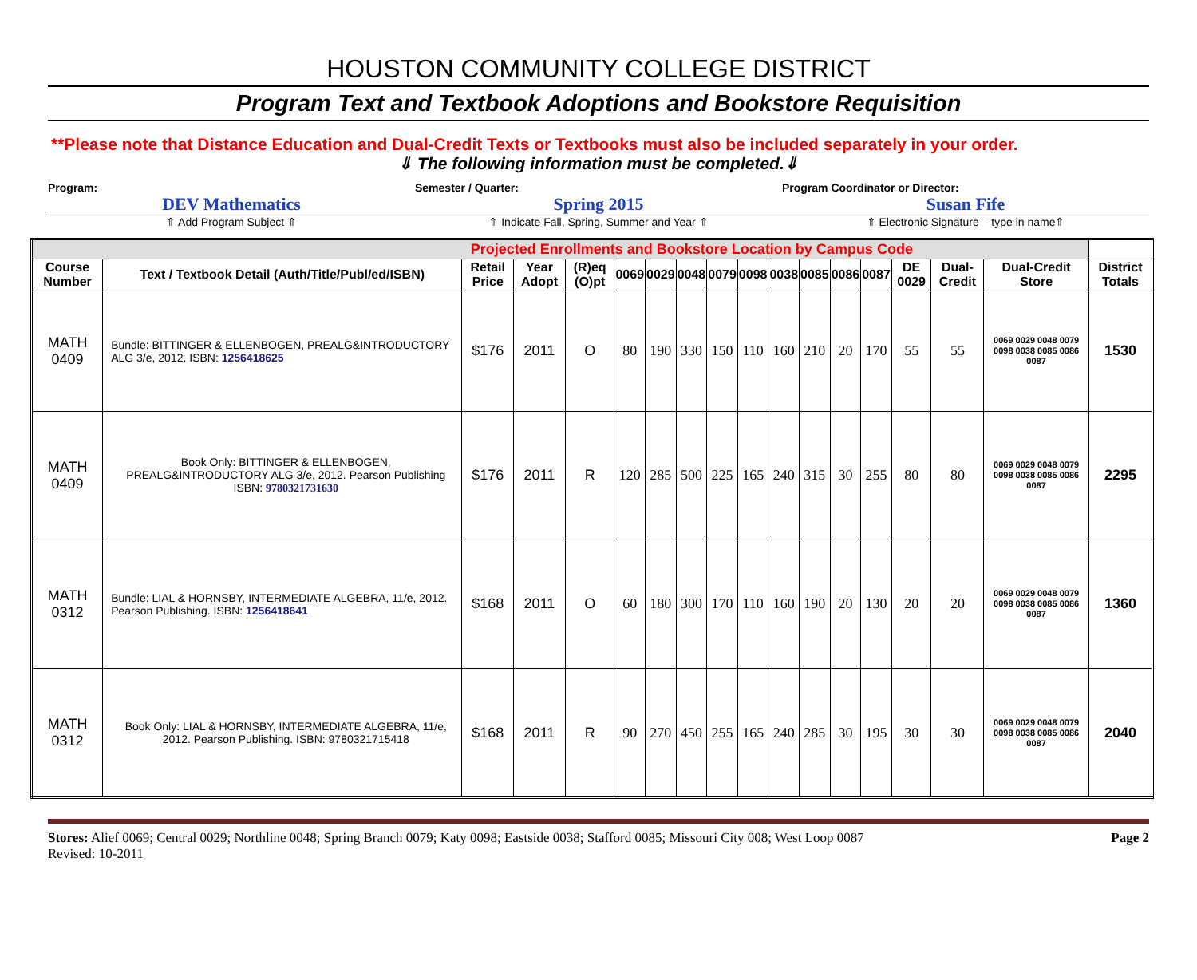HOUSTON COMMUNITY COLLEGE DISTRICT
Program Text and Textbook Adoptions and Bookstore Requisition
**Please note that Distance Education and Dual-Credit Texts or Textbooks must also be included separately in your order.
⇓ The following information must be completed.⇓
Program:
DEV Mathematics
⇑ Add Program Subject ⇑
Semester / Quarter:
Spring 2015
⇑ Indicate Fall, Spring, Summer and Year ⇑
Program Coordinator or Director:
Susan Fife
⇑ Electronic Signature – type in name⇑
| Projected Enrollments and Bookstore Location by Campus Code | | | | | | | | | | | | | | | | | |
| --- | --- | --- | --- | --- | --- | --- | --- | --- | --- | --- | --- | --- | --- | --- | --- | --- | --- |
| Course Number | Text / Textbook Detail (Auth/Title/Publ/ed/ISBN) | Retail Price | Year Adopt | (R)eq (O)pt | 0069 | 0029 | 0048 | 0079 | 0098 | 0038 | 0085 | 0086 | 0087 | DE 0029 | Dual-Credit | Dual-Credit Store | District Totals |
| MATH 0409 | Bundle: BITTINGER & ELLENBOGEN, PREALG&INTRODUCTORY ALG 3/e, 2012. ISBN: 1256418625 | $176 | 2011 | O | 80 | 190 | 330 | 150 | 110 | 160 | 210 | 20 | 170 | 55 | 55 | 0069 0029 0048 0079 0098 0038 0085 0086 0087 | 1530 |
| MATH 0409 | Book Only: BITTINGER & ELLENBOGEN, PREALG&INTRODUCTORY ALG 3/e, 2012. Pearson Publishing ISBN: 9780321731630 | $176 | 2011 | R | 120 | 285 | 500 | 225 | 165 | 240 | 315 | 30 | 255 | 80 | 80 | 0069 0029 0048 0079 0098 0038 0085 0086 0087 | 2295 |
| MATH 0312 | Bundle: LIAL & HORNSBY, INTERMEDIATE ALGEBRA, 11/e, 2012. Pearson Publishing. ISBN: 1256418641 | $168 | 2011 | O | 60 | 180 | 300 | 170 | 110 | 160 | 190 | 20 | 130 | 20 | 20 | 0069 0029 0048 0079 0098 0038 0085 0086 0087 | 1360 |
| MATH 0312 | Book Only: LIAL & HORNSBY, INTERMEDIATE ALGEBRA, 11/e, 2012. Pearson Publishing. ISBN: 9780321715418 | $168 | 2011 | R | 90 | 270 | 450 | 255 | 165 | 240 | 285 | 30 | 195 | 30 | 30 | 0069 0029 0048 0079 0098 0038 0085 0086 0087 | 2040 |
Stores: Alief 0069; Central 0029; Northline 0048; Spring Branch 0079; Katy 0098; Eastside 0038; Stafford 0085; Missouri City 008; West Loop 0087 Page 2
Revised: 10-2011